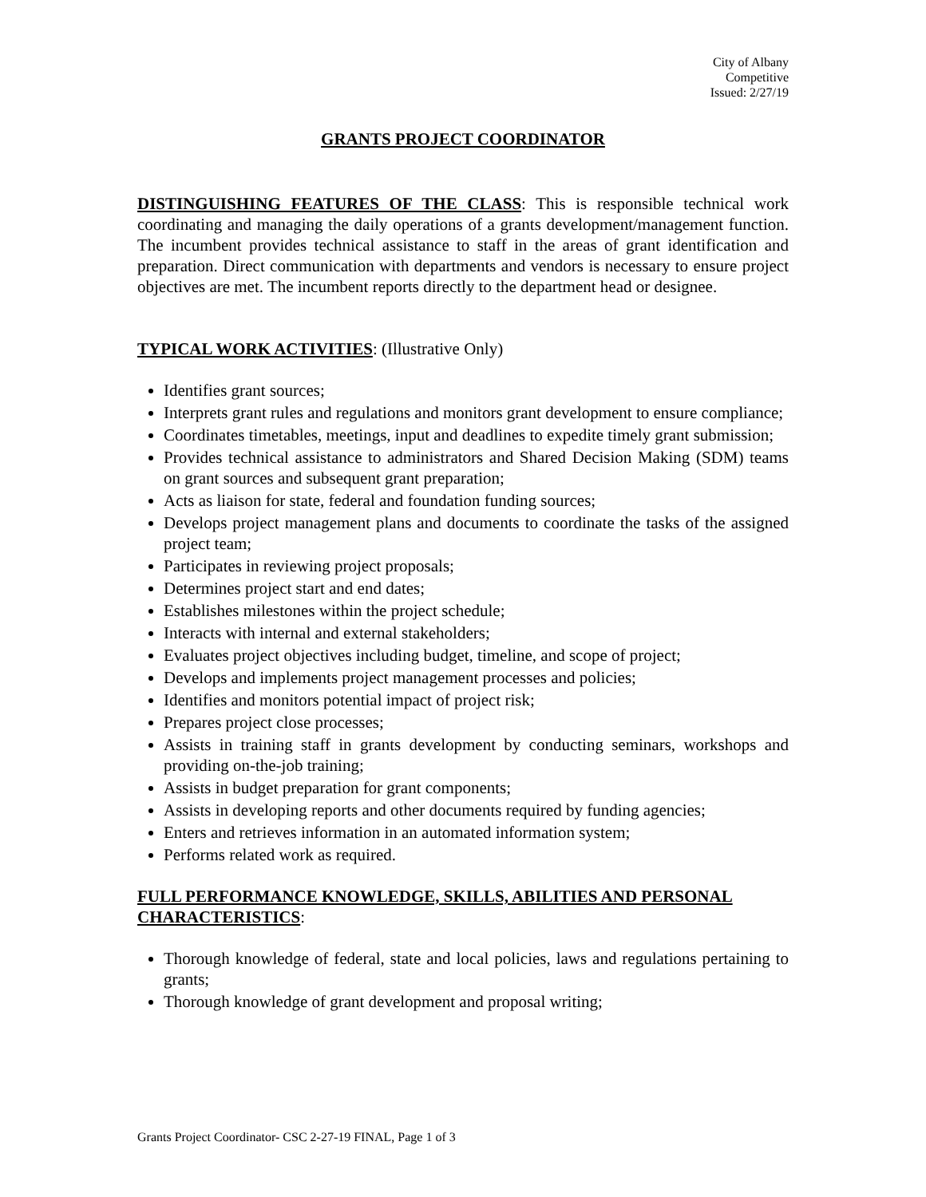City of Albany
Competitive
Issued: 2/27/19
GRANTS PROJECT COORDINATOR
DISTINGUISHING FEATURES OF THE CLASS: This is responsible technical work coordinating and managing the daily operations of a grants development/management function. The incumbent provides technical assistance to staff in the areas of grant identification and preparation. Direct communication with departments and vendors is necessary to ensure project objectives are met. The incumbent reports directly to the department head or designee.
TYPICAL WORK ACTIVITIES: (Illustrative Only)
Identifies grant sources;
Interprets grant rules and regulations and monitors grant development to ensure compliance;
Coordinates timetables, meetings, input and deadlines to expedite timely grant submission;
Provides technical assistance to administrators and Shared Decision Making (SDM) teams on grant sources and subsequent grant preparation;
Acts as liaison for state, federal and foundation funding sources;
Develops project management plans and documents to coordinate the tasks of the assigned project team;
Participates in reviewing project proposals;
Determines project start and end dates;
Establishes milestones within the project schedule;
Interacts with internal and external stakeholders;
Evaluates project objectives including budget, timeline, and scope of project;
Develops and implements project management processes and policies;
Identifies and monitors potential impact of project risk;
Prepares project close processes;
Assists in training staff in grants development by conducting seminars, workshops and providing on-the-job training;
Assists in budget preparation for grant components;
Assists in developing reports and other documents required by funding agencies;
Enters and retrieves information in an automated information system;
Performs related work as required.
FULL PERFORMANCE KNOWLEDGE, SKILLS, ABILITIES AND PERSONAL CHARACTERISTICS:
Thorough knowledge of federal, state and local policies, laws and regulations pertaining to grants;
Thorough knowledge of grant development and proposal writing;
Grants Project Coordinator- CSC 2-27-19 FINAL, Page 1 of 3